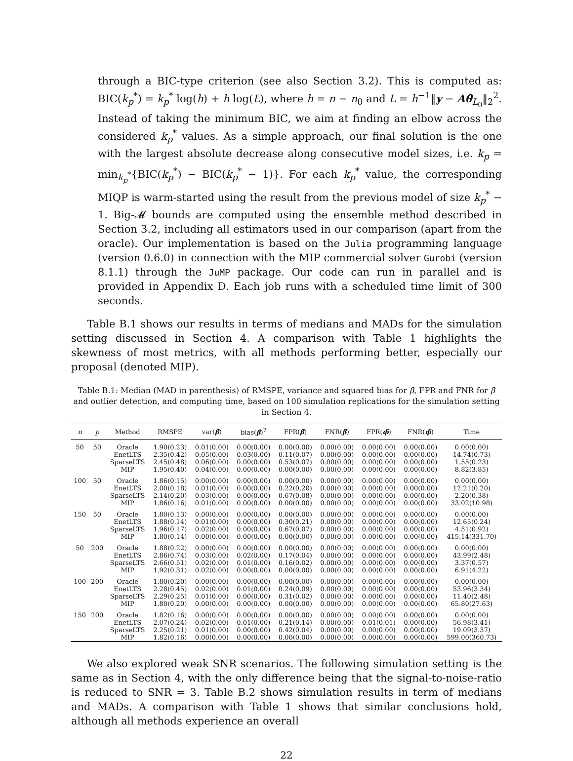through a BIC-type criterion (see also Section 3.2). This is computed as: BIC(k<sub>p</sub><sup>*</sup>) = k<sub>p</sub><sup>*</sup> log(h) + h log(L), where h = n − n<sub>0</sub> and L = h<sup>−1</sup>‖y − Aθ̂<sub>L<sub>0</sub></sub>‖<sub>2</sub><sup>2</sup>. Instead of taking the minimum BIC, we aim at finding an elbow across the considered k<sub>p</sub><sup>*</sup> values. As a simple approach, our final solution is the one with the largest absolute decrease along consecutive model sizes, i.e. k<sub>p</sub> = min<sub>k<sub>p</sub><sup>*</sup></sub>{BIC(k<sub>p</sub><sup>*</sup>) − BIC(k<sub>p</sub><sup>*</sup> − 1)}. For each k<sub>p</sub><sup>*</sup> value, the corresponding MIQP is warm-started using the result from the previous model of size k<sub>p</sub><sup>*</sup> − 1. Big-𝓜 bounds are computed using the ensemble method described in Section 3.2, including all estimators used in our comparison (apart from the oracle). Our implementation is based on the Julia programming language (version 0.6.0) in connection with the MIP commercial solver Gurobi (version 8.1.1) through the JuMP package. Our code can run in parallel and is provided in Appendix D. Each job runs with a scheduled time limit of 300 seconds.
Table B.1 shows our results in terms of medians and MADs for the simulation setting discussed in Section 4. A comparison with Table 1 highlights the skewness of most metrics, with all methods performing better, especially our proposal (denoted MIP).
Table B.1: Median (MAD in parenthesis) of RMSPE, variance and squared bias for β̂, FPR and FNR for β̂ and outlier detection, and computing time, based on 100 simulation replications for the simulation setting in Section 4.
| n | p | Method | RMSPE | var( β̂ ) | bias( β̂ )<sup>2</sup> | FPR( β̂ ) | FNR( β̂ ) | FPR( ϕ̂ ) | FNR( ϕ̂ ) | Time |
| --- | --- | --- | --- | --- | --- | --- | --- | --- | --- | --- |
| 50 | 50 | Oracle EnetLTS SparseLTS MIP | 1.90(0.23) 2.35(0.42) 2.45(0.48) 1.95(0.40) | 0.01(0.00) 0.05(0.00) 0.06(0.00) 0.04(0.00) | 0.00(0.00) 0.03(0.00) 0.00(0.00) 0.00(0.00) | 0.00(0.00) 0.11(0.07) 0.53(0.07) 0.00(0.00) | 0.00(0.00) 0.00(0.00) 0.00(0.00) 0.00(0.00) | 0.00(0.00) 0.00(0.00) 0.00(0.00) 0.00(0.00) | 0.00(0.00) 0.00(0.00) 0.00(0.00) 0.00(0.00) | 0.00(0.00) 14.74(0.73) 1.55(0.23) 8.82(3.85) |
| 100 | 50 | Oracle EnetLTS SparseLTS MIP | 1.86(0.15) 2.00(0.18) 2.14(0.20) 1.86(0.16) | 0.00(0.00) 0.01(0.00) 0.03(0.00) 0.01(0.00) | 0.00(0.00) 0.00(0.00) 0.00(0.00) 0.00(0.00) | 0.00(0.00) 0.22(0.20) 0.67(0.08) 0.00(0.00) | 0.00(0.00) 0.00(0.00) 0.00(0.00) 0.00(0.00) | 0.00(0.00) 0.00(0.00) 0.00(0.00) 0.00(0.00) | 0.00(0.00) 0.00(0.00) 0.00(0.00) 0.00(0.00) | 0.00(0.00) 12.21(0.20) 2.20(0.38) 33.02(10.98) |
| 150 | 50 | Oracle EnetLTS SparseLTS MIP | 1.80(0.13) 1.88(0.14) 1.96(0.17) 1.80(0.14) | 0.00(0.00) 0.01(0.00) 0.02(0.00) 0.00(0.00) | 0.00(0.00) 0.00(0.00) 0.00(0.00) 0.00(0.00) | 0.00(0.00) 0.30(0.21) 0.67(0.07) 0.00(0.00) | 0.00(0.00) 0.00(0.00) 0.00(0.00) 0.00(0.00) | 0.00(0.00) 0.00(0.00) 0.00(0.00) 0.00(0.00) | 0.00(0.00) 0.00(0.00) 0.00(0.00) 0.00(0.00) | 0.00(0.00) 12.65(0.24) 4.51(0.92) 415.14(331.70) |
| 50 | 200 | Oracle EnetLTS SparseLTS MIP | 1.88(0.22) 2.86(0.74) 2.66(0.51) 1.92(0.31) | 0.00(0.00) 0.03(0.00) 0.02(0.00) 0.02(0.00) | 0.00(0.00) 0.02(0.00) 0.01(0.00) 0.00(0.00) | 0.00(0.00) 0.17(0.04) 0.16(0.02) 0.00(0.00) | 0.00(0.00) 0.00(0.00) 0.00(0.00) 0.00(0.00) | 0.00(0.00) 0.00(0.00) 0.00(0.00) 0.00(0.00) | 0.00(0.00) 0.00(0.00) 0.00(0.00) 0.00(0.00) | 0.00(0.00) 43.99(2.48) 3.37(0.57) 6.91(4.22) |
| 100 | 200 | Oracle EnetLTS SparseLTS MIP | 1.80(0.20) 2.28(0.45) 2.29(0.25) 1.80(0.20) | 0.00(0.00) 0.02(0.00) 0.01(0.00) 0.00(0.00) | 0.00(0.00) 0.01(0.00) 0.00(0.00) 0.00(0.00) | 0.00(0.00) 0.24(0.09) 0.31(0.02) 0.00(0.00) | 0.00(0.00) 0.00(0.00) 0.00(0.00) 0.00(0.00) | 0.00(0.00) 0.00(0.00) 0.00(0.00) 0.00(0.00) | 0.00(0.00) 0.00(0.00) 0.00(0.00) 0.00(0.00) | 0.00(0.00) 53.96(3.34) 11.40(2.48) 65.80(27.63) |
| 150 | 200 | Oracle EnetLTS SparseLTS MIP | 1.82(0.16) 2.07(0.24) 2.25(0.21) 1.82(0.16) | 0.00(0.00) 0.02(0.00) 0.01(0.00) 0.00(0.00) | 0.00(0.00) 0.01(0.00) 0.00(0.00) 0.00(0.00) | 0.00(0.00) 0.21(0.14) 0.42(0.04) 0.00(0.00) | 0.00(0.00) 0.00(0.00) 0.00(0.00) 0.00(0.00) | 0.00(0.00) 0.01(0.01) 0.00(0.00) 0.00(0.00) | 0.00(0.00) 0.00(0.00) 0.00(0.00) 0.00(0.00) | 0.00(0.00) 56.98(3.41) 19.09(3.37) 599.00(360.73) |
We also explored weak SNR scenarios. The following simulation setting is the same as in Section 4, with the only difference being that the signal-to-noise-ratio is reduced to SNR = 3. Table B.2 shows simulation results in term of medians and MADs. A comparison with Table 1 shows that similar conclusions hold, although all methods experience an overall
22